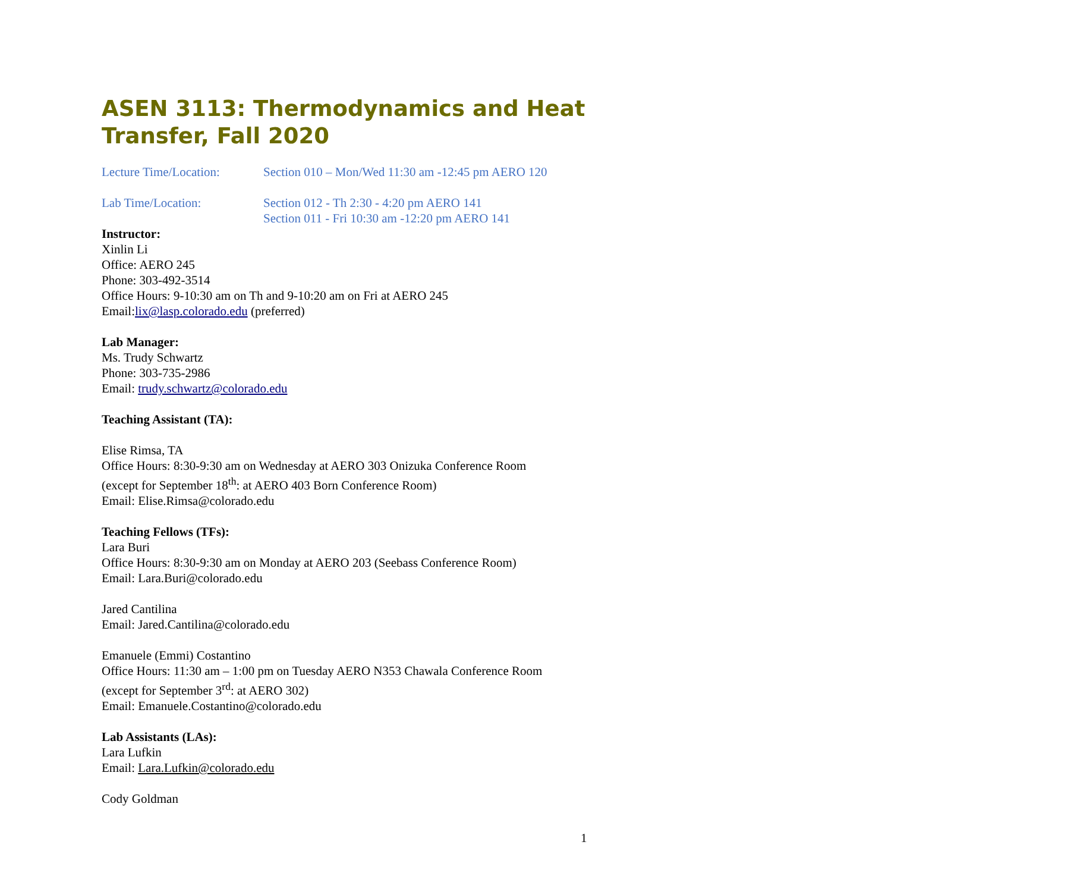ASEN 3113: Thermodynamics and Heat Transfer, Fall 2020
Lecture Time/Location:
Section 010 – Mon/Wed 11:30 am -12:45 pm AERO 120
Lab Time/Location: Section 012 - Th 2:30 - 4:20 pm AERO 141
Section 011 - Fri 10:30 am -12:20 pm AERO 141
Instructor:
Xinlin Li
Office: AERO 245
Phone: 303-492-3514
Office Hours: 9-10:30 am on Th and 9-10:20 am on Fri at AERO 245
Email:lix@lasp.colorado.edu (preferred)
Lab Manager:
Ms. Trudy Schwartz
Phone: 303-735-2986
Email: trudy.schwartz@colorado.edu
Teaching Assistant (TA):
Elise Rimsa, TA
Office Hours: 8:30-9:30 am on Wednesday at AERO 303 Onizuka Conference Room
(except for September 18<sup>th</sup>: at AERO 403 Born Conference Room)
Email: Elise.Rimsa@colorado.edu
Teaching Fellows (TFs):
Lara Buri
Office Hours: 8:30-9:30 am on Monday at AERO 203 (Seebass Conference Room)
Email: Lara.Buri@colorado.edu
Jared Cantilina
Email: Jared.Cantilina@colorado.edu
Emanuele (Emmi) Costantino
Office Hours: 11:30 am – 1:00 pm on Tuesday AERO N353 Chawala Conference Room
(except for September 3<sup>rd</sup>: at AERO 302)
Email: Emanuele.Costantino@colorado.edu
Lab Assistants (LAs):
Lara Lufkin
Email: Lara.Lufkin@colorado.edu
Cody Goldman
1